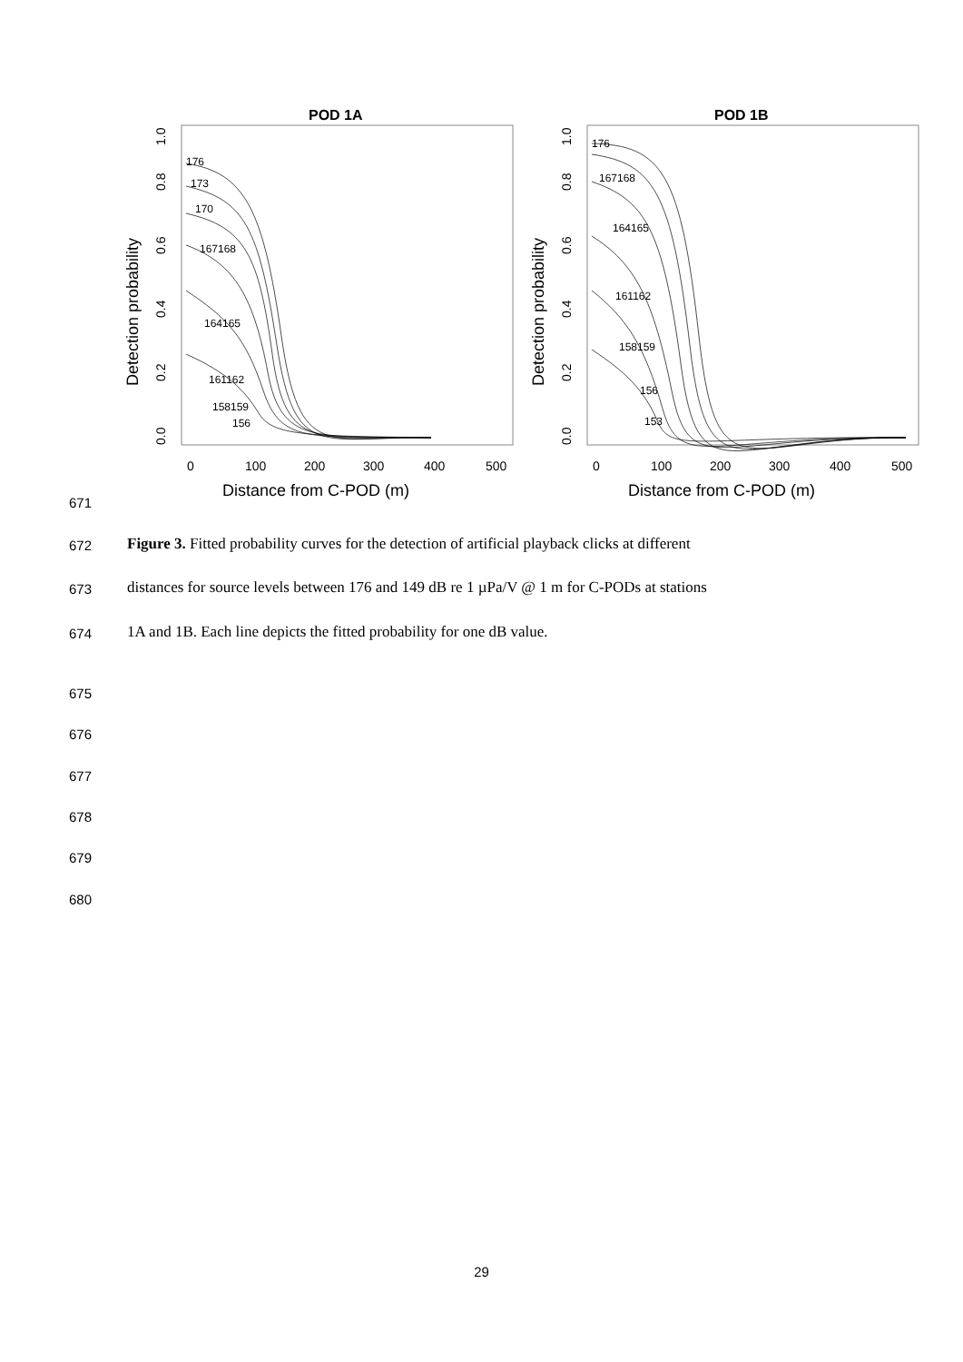POD 1A
POD 1B
176
173
170
167168
164165
161162
158159
156
176
167168
164165
161162
158159
156
153
0
100
200
300
400
500
0
100
200
300
400
500
Distance from C-POD (m)
Distance from C-POD (m)
Detection probability
Detection probability
0.0
0.2
0.4
0.6
0.8
1.0
0.0
0.2
0.4
0.6
0.8
1.0
671
672
Figure 3. Fitted probability curves for the detection of artificial playback clicks at different
673
distances for source levels between 176 and 149 dB re 1 µPa/V @ 1 m for C-PODs at stations
674
1A and 1B. Each line depicts the fitted probability for one dB value.
675
676
677
678
679
680
29